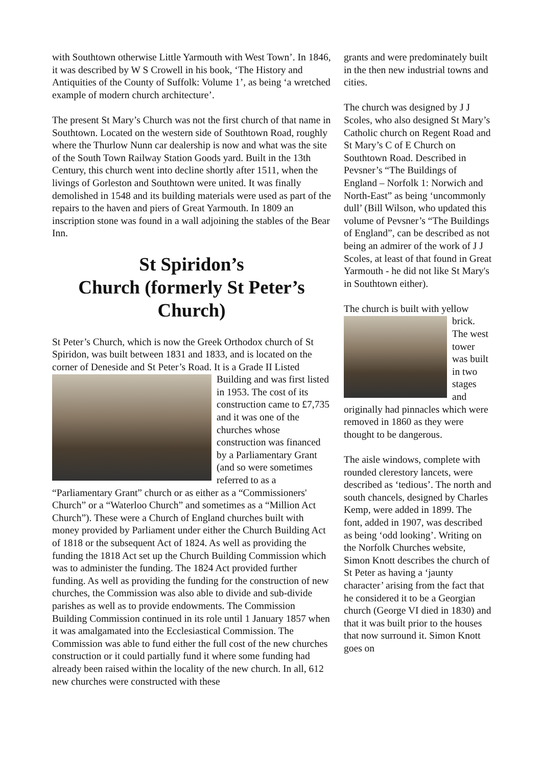with Southtown otherwise Little Yarmouth with West Town’. In 1846, it was described by W S Crowell in his book, ‘The History and Antiquities of the County of Suffolk: Volume 1’, as being ‘a wretched example of modern church architecture’.
The present St Mary’s Church was not the first church of that name in Southtown. Located on the western side of Southtown Road, roughly where the Thurlow Nunn car dealership is now and what was the site of the South Town Railway Station Goods yard. Built in the 13th Century, this church went into decline shortly after 1511, when the livings of Gorleston and Southtown were united. It was finally demolished in 1548 and its building materials were used as part of the repairs to the haven and piers of Great Yarmouth. In 1809 an inscription stone was found in a wall adjoining the stables of the Bear Inn.
St Spiridon’s
Church (formerly St Peter’s Church)
St Peter’s Church, which is now the Greek Orthodox church of St Spiridon, was built between 1831 and 1833, and is located on the corner of Deneside and St Peter’s Road. It is a Grade II Listed Building and was first listed in 1953. The cost of its construction came to £7,735 and it was one of the churches whose construction was financed by a Parliamentary Grant (and so were sometimes referred to as a “Parliamentary Grant” church or as either as a “Commissioners' Church” or a “Waterloo Church” and sometimes as a “Million Act Church”). These were a Church of England churches built with money provided by Parliament under either the Church Building Act of 1818 or the subsequent Act of 1824. As well as providing the funding the 1818 Act set up the Church Building Commission which was to administer the funding. The 1824 Act provided further funding. As well as providing the funding for the construction of new churches, the Commission was also able to divide and sub-divide parishes as well as to provide endowments. The Commission Building Commission continued in its role until 1 January 1857 when it was amalgamated into the Ecclesiastical Commission. The Commission was able to fund either the full cost of the new churches construction or it could partially fund it where some funding had already been raised within the locality of the new church. In all, 612 new churches were constructed with these
grants and were predominately built in the then new industrial towns and cities.
The church was designed by J J Scoles, who also designed St Mary’s Catholic church on Regent Road and St Mary’s C of E Church on Southtown Road. Described in Pevsner’s “The Buildings of England – Norfolk 1: Norwich and North-East” as being ‘uncommonly dull’ (Bill Wilson, who updated this volume of Pevsner’s “The Buildings of England”, can be described as not being an admirer of the work of J J Scoles, at least of that found in Great Yarmouth - he did not like St Mary's in Southtown either).
The church is built with yellow brick. The west tower was built in two stages and originally had pinnacles which were removed in 1860 as they were thought to be dangerous.
The aisle windows, complete with rounded clerestory lancets, were described as ‘tedious’. The north and south chancels, designed by Charles Kemp, were added in 1899. The font, added in 1907, was described as being ‘odd looking’. Writing on the Norfolk Churches website, Simon Knott describes the church of St Peter as having a ‘jaunty character’ arising from the fact that he considered it to be a Georgian church (George VI died in 1830) and that it was built prior to the houses that now surround it. Simon Knott goes on